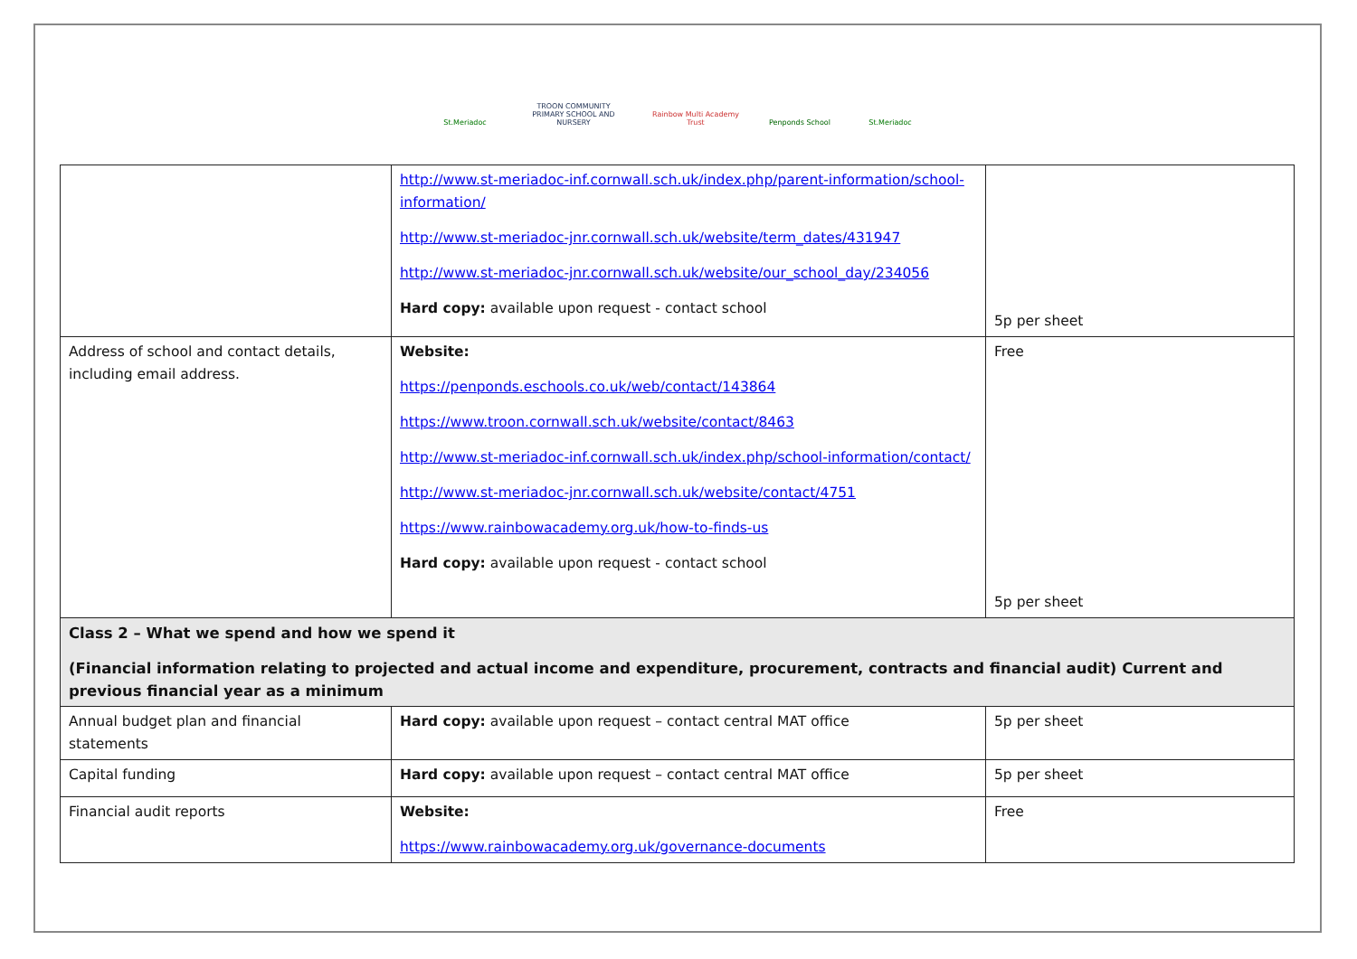St.Meriadoc TROON COMMUNITY PRIMARY SCHOOL AND NURSERY
Rainbow Multi Academy Trust
Penponds School
St.Meriadoc
| | http://www.st-meriadoc-inf.cornwall.sch.uk/index.php/parent-information/school-information/ http://www.st-meriadoc-jnr.cornwall.sch.uk/website/term_dates/431947 http://www.st-meriadoc-jnr.cornwall.sch.uk/website/our_school_day/234056 Hard copy: available upon request - contact school | 5p per sheet |
| Address of school and contact details, including email address. | Website: https://penponds.eschools.co.uk/web/contact/143864 https://www.troon.cornwall.sch.uk/website/contact/8463 http://www.st-meriadoc-inf.cornwall.sch.uk/index.php/school-information/contact/ http://www.st-meriadoc-jnr.cornwall.sch.uk/website/contact/4751 https://www.rainbowacademy.org.uk/how-to-finds-us Hard copy: available upon request - contact school | Free 5p per sheet |
| Class 2 – What we spend and how we spend it (Financial information relating to projected and actual income and expenditure, procurement, contracts and financial audit) Current and previous financial year as a minimum | | |
| Annual budget plan and financial statements | Hard copy: available upon request – contact central MAT office | 5p per sheet |
| Capital funding | Hard copy: available upon request – contact central MAT office | 5p per sheet |
| Financial audit reports | Website: https://www.rainbowacademy.org.uk/governance-documents | Free |